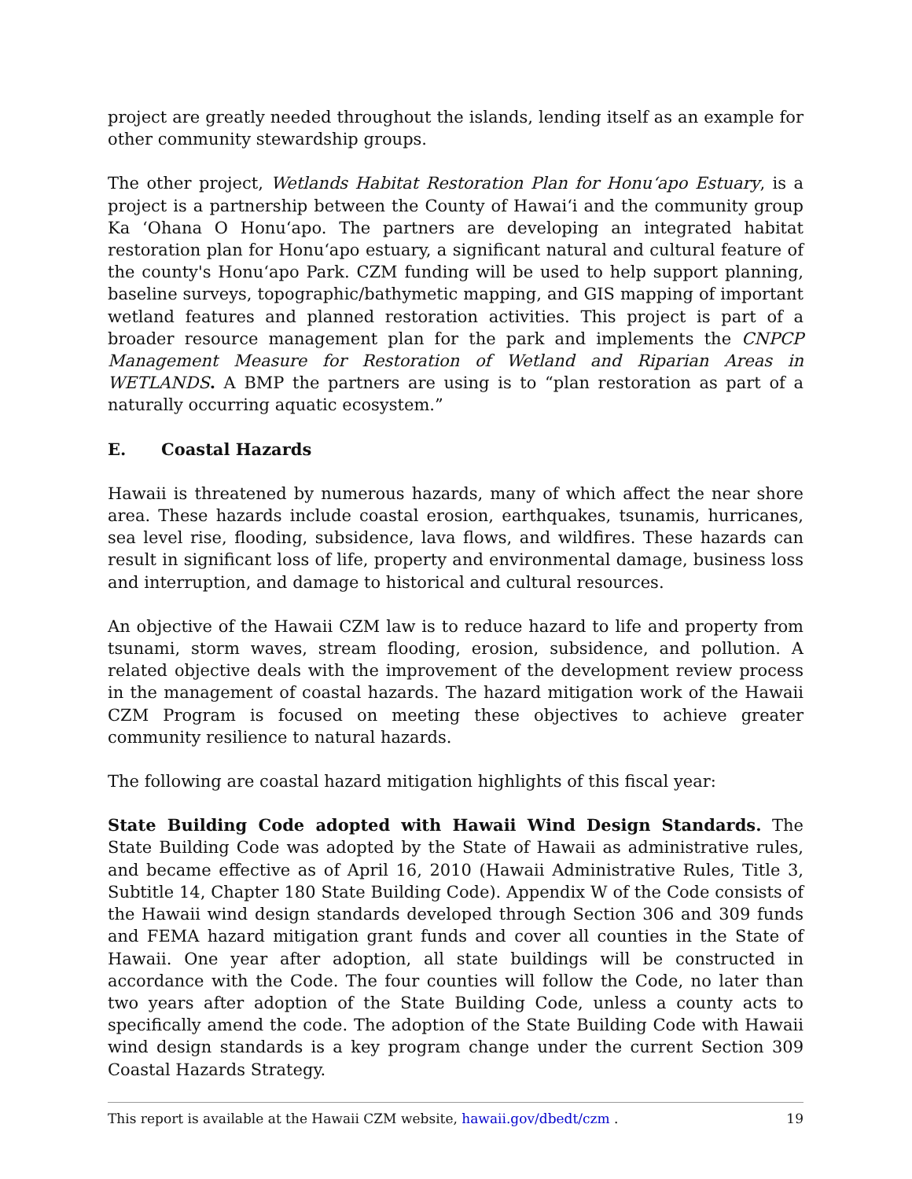project are greatly needed throughout the islands, lending itself as an example for other community stewardship groups.
The other project, Wetlands Habitat Restoration Plan for Honu‘apo Estuary, is a project is a partnership between the County of Hawai‘i and the community group Ka ‘Ohana O Honu‘apo. The partners are developing an integrated habitat restoration plan for Honu‘apo estuary, a significant natural and cultural feature of the county's Honu‘apo Park. CZM funding will be used to help support planning, baseline surveys, topographic/bathymetic mapping, and GIS mapping of important wetland features and planned restoration activities. This project is part of a broader resource management plan for the park and implements the CNPCP Management Measure for Restoration of Wetland and Riparian Areas in WETLANDS. A BMP the partners are using is to “plan restoration as part of a naturally occurring aquatic ecosystem.”
E. Coastal Hazards
Hawaii is threatened by numerous hazards, many of which affect the near shore area. These hazards include coastal erosion, earthquakes, tsunamis, hurricanes, sea level rise, flooding, subsidence, lava flows, and wildfires. These hazards can result in significant loss of life, property and environmental damage, business loss and interruption, and damage to historical and cultural resources.
An objective of the Hawaii CZM law is to reduce hazard to life and property from tsunami, storm waves, stream flooding, erosion, subsidence, and pollution. A related objective deals with the improvement of the development review process in the management of coastal hazards. The hazard mitigation work of the Hawaii CZM Program is focused on meeting these objectives to achieve greater community resilience to natural hazards.
The following are coastal hazard mitigation highlights of this fiscal year:
State Building Code adopted with Hawaii Wind Design Standards. The State Building Code was adopted by the State of Hawaii as administrative rules, and became effective as of April 16, 2010 (Hawaii Administrative Rules, Title 3, Subtitle 14, Chapter 180 State Building Code). Appendix W of the Code consists of the Hawaii wind design standards developed through Section 306 and 309 funds and FEMA hazard mitigation grant funds and cover all counties in the State of Hawaii. One year after adoption, all state buildings will be constructed in accordance with the Code. The four counties will follow the Code, no later than two years after adoption of the State Building Code, unless a county acts to specifically amend the code. The adoption of the State Building Code with Hawaii wind design standards is a key program change under the current Section 309 Coastal Hazards Strategy.
This report is available at the Hawaii CZM website, hawaii.gov/dbedt/czm . 19